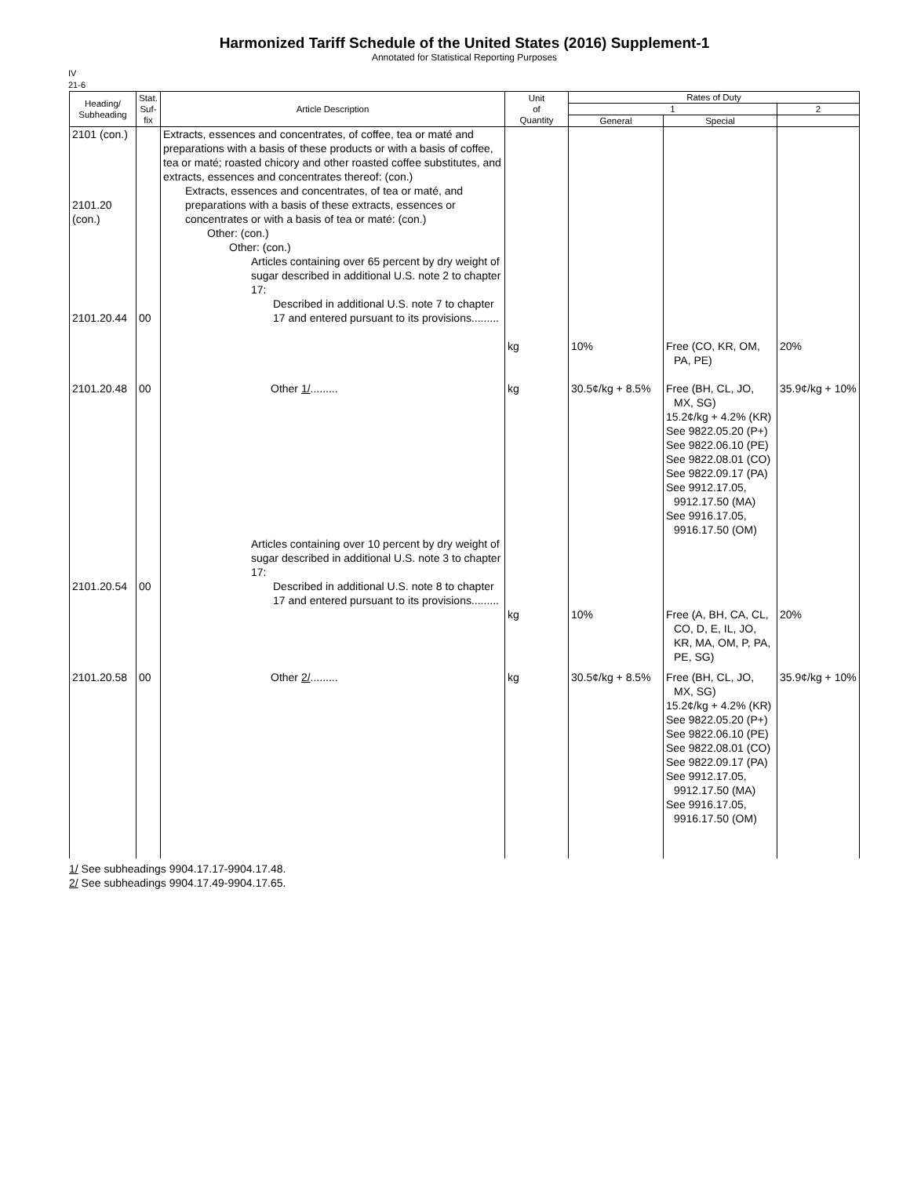Harmonized Tariff Schedule of the United States (2016) Supplement-1
Annotated for Statistical Reporting Purposes
IV
21-6
| Heading/ Subheading | Stat. Suf- fix | Article Description | Unit of Quantity | Rates of Duty | | |
| --- | --- | --- | --- | --- | --- | --- |
| | | | | 1 | | 2 |
| | | | | General | Special | |
| 2101 (con.) 2101.20 (con.) 2101.20.44 | 00 | Extracts, essences and concentrates, of coffee, tea or maté and preparations with a basis of these products or with a basis of coffee, tea or maté; roasted chicory and other roasted coffee substitutes, and extracts, essences and concentrates thereof: (con.) Extracts, essences and concentrates, of tea or maté, and preparations with a basis of these extracts, essences or concentrates or with a basis of tea or maté: (con.) Other: (con.) Other: (con.) Articles containing over 65 percent by dry weight of sugar described in additional U.S. note 2 to chapter 17: Described in additional U.S. note 7 to chapter 17 and entered pursuant to its provisions......... | kg | 10% | Free (CO, KR, OM, PA, PE) | 20% |
| 2101.20.48 | 00 | Other 1/ ......... | kg | 30.5¢/kg + 8.5% | Free (BH, CL, JO, MX, SG) 15.2¢/kg + 4.2% (KR) See 9822.05.20 (P+) See 9822.06.10 (PE) See 9822.08.01 (CO) See 9822.09.17 (PA) See 9912.17.05, 9912.17.50 (MA) See 9916.17.05, 9916.17.50 (OM) | 35.9¢/kg + 10% |
| 2101.20.54 | 00 | Articles containing over 10 percent by dry weight of sugar described in additional U.S. note 3 to chapter 17: Described in additional U.S. note 8 to chapter 17 and entered pursuant to its provisions......... | kg | 10% | Free (A, BH, CA, CL, CO, D, E, IL, JO, KR, MA, OM, P, PA, PE, SG) | 20% |
| 2101.20.58 | 00 | Other 2/ ......... | kg | 30.5¢/kg + 8.5% | Free (BH, CL, JO, MX, SG) 15.2¢/kg + 4.2% (KR) See 9822.05.20 (P+) See 9822.06.10 (PE) See 9822.08.01 (CO) See 9822.09.17 (PA) See 9912.17.05, 9912.17.50 (MA) See 9916.17.05, 9916.17.50 (OM) | 35.9¢/kg + 10% |
1/ See subheadings 9904.17.17-9904.17.48.
2/ See subheadings 9904.17.49-9904.17.65.